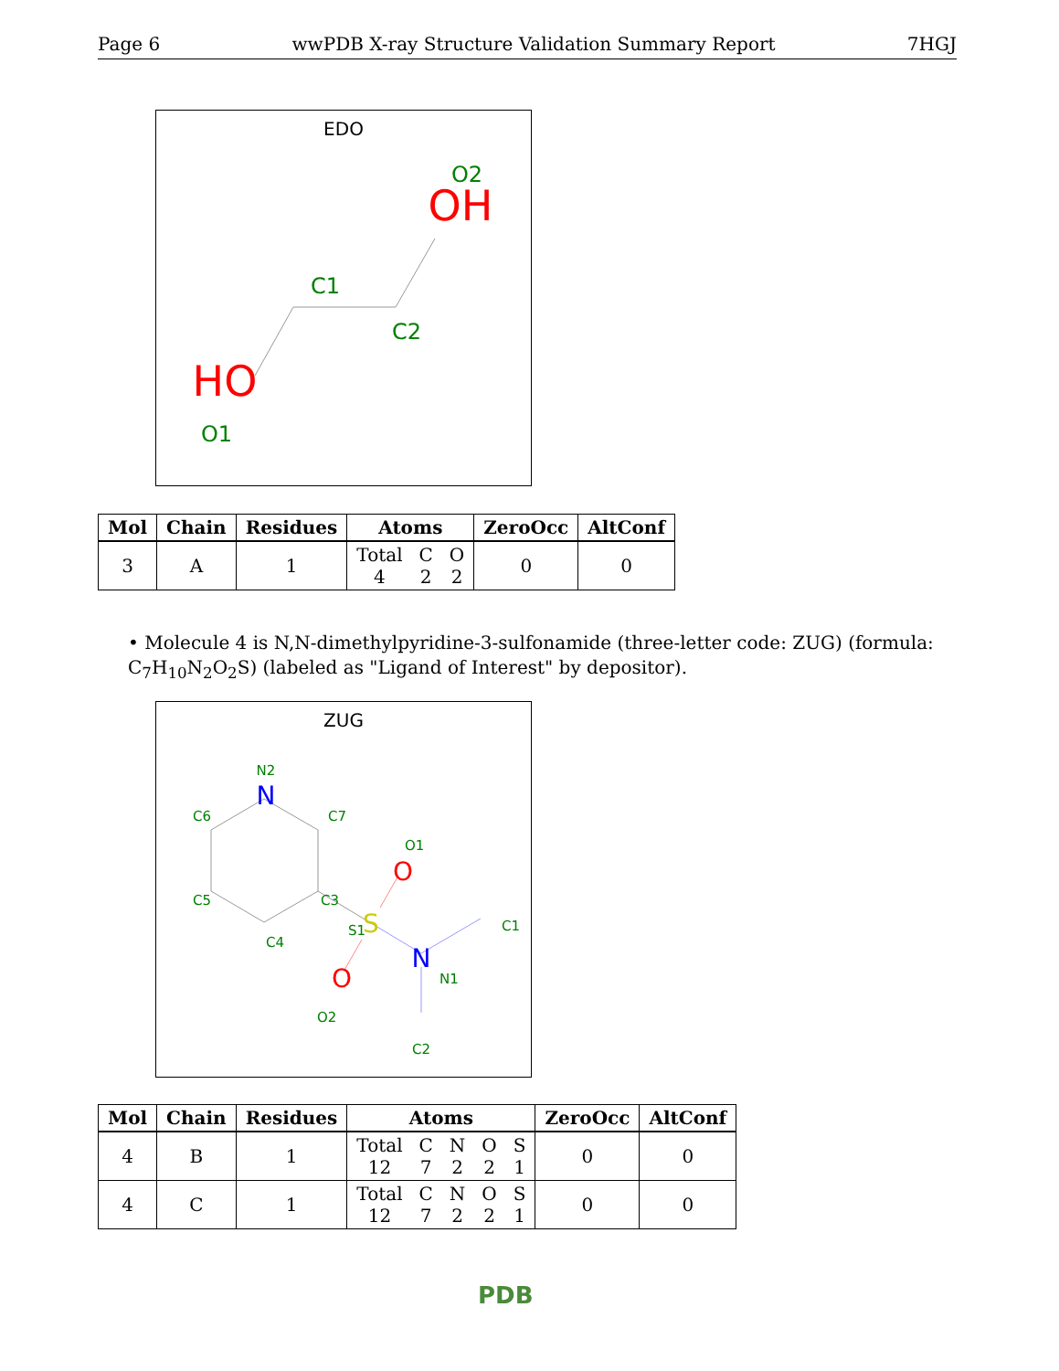Page 6 wwPDB X-ray Structure Validation Summary Report 7HGJ
EDO
O2
OH
C1
C2
HO
O1
| Mol | Chain | Residues | Atoms | ZeroOcc | AltConf |
| --- | --- | --- | --- | --- | --- |
| 3 | A | 1 | Total 4 C 2 O 2 | 0 | 0 |
• Molecule 4 is N,N-dimethylpyridine-3-sulfonamide (three-letter code: ZUG) (formula: C<sub>7</sub>H<sub>10</sub>N<sub>2</sub>O<sub>2</sub>S) (labeled as "Ligand of Interest" by depositor).
ZUG
N2
N
C6
C7
O1
O
C3
C5
C4
S1
S
C1
N
N1
O
O2
C2
| Mol | Chain | Residues | Atoms | ZeroOcc | AltConf |
| --- | --- | --- | --- | --- | --- |
| 4 | B | 1 | Total 12 C 7 N 2 O 2 S 1 | 0 | 0 |
| 4 | C | 1 | Total 12 C 7 N 2 O 2 S 1 | 0 | 0 |
PDB